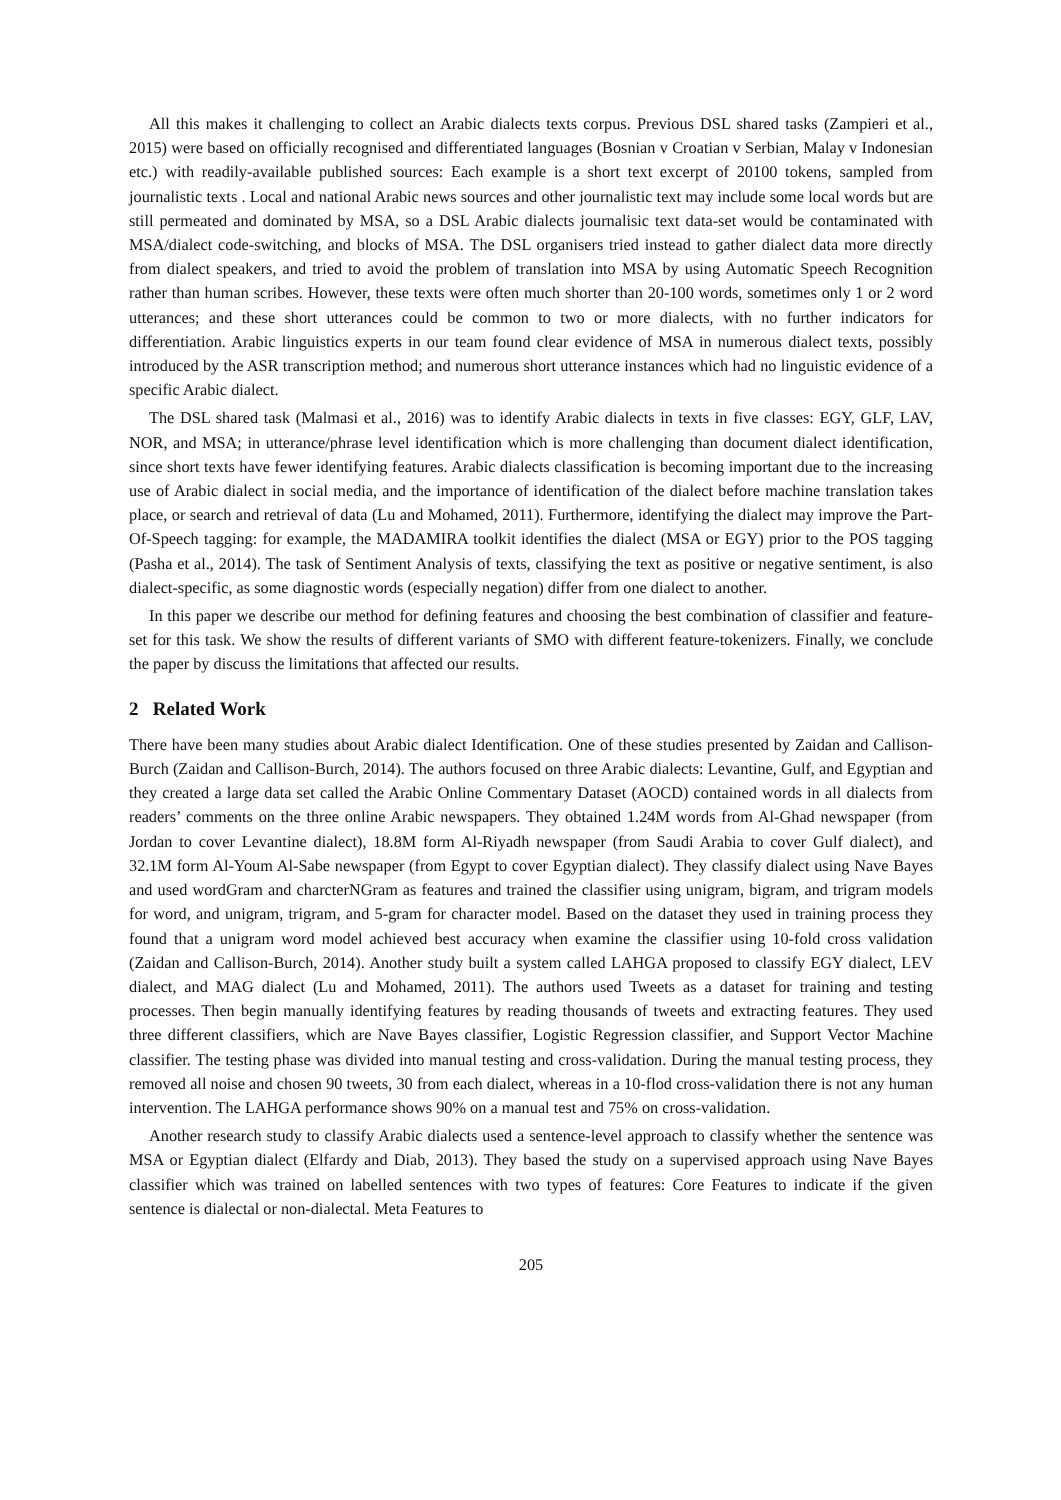All this makes it challenging to collect an Arabic dialects texts corpus. Previous DSL shared tasks (Zampieri et al., 2015) were based on officially recognised and differentiated languages (Bosnian v Croatian v Serbian, Malay v Indonesian etc.) with readily-available published sources: Each example is a short text excerpt of 20100 tokens, sampled from journalistic texts . Local and national Arabic news sources and other journalistic text may include some local words but are still permeated and dominated by MSA, so a DSL Arabic dialects journalisic text data-set would be contaminated with MSA/dialect code-switching, and blocks of MSA. The DSL organisers tried instead to gather dialect data more directly from dialect speakers, and tried to avoid the problem of translation into MSA by using Automatic Speech Recognition rather than human scribes. However, these texts were often much shorter than 20-100 words, sometimes only 1 or 2 word utterances; and these short utterances could be common to two or more dialects, with no further indicators for differentiation. Arabic linguistics experts in our team found clear evidence of MSA in numerous dialect texts, possibly introduced by the ASR transcription method; and numerous short utterance instances which had no linguistic evidence of a specific Arabic dialect.
The DSL shared task (Malmasi et al., 2016) was to identify Arabic dialects in texts in five classes: EGY, GLF, LAV, NOR, and MSA; in utterance/phrase level identification which is more challenging than document dialect identification, since short texts have fewer identifying features. Arabic dialects classification is becoming important due to the increasing use of Arabic dialect in social media, and the importance of identification of the dialect before machine translation takes place, or search and retrieval of data (Lu and Mohamed, 2011). Furthermore, identifying the dialect may improve the Part-Of-Speech tagging: for example, the MADAMIRA toolkit identifies the dialect (MSA or EGY) prior to the POS tagging (Pasha et al., 2014). The task of Sentiment Analysis of texts, classifying the text as positive or negative sentiment, is also dialect-specific, as some diagnostic words (especially negation) differ from one dialect to another.
In this paper we describe our method for defining features and choosing the best combination of classifier and feature-set for this task. We show the results of different variants of SMO with different feature-tokenizers. Finally, we conclude the paper by discuss the limitations that affected our results.
2 Related Work
There have been many studies about Arabic dialect Identification. One of these studies presented by Zaidan and Callison-Burch (Zaidan and Callison-Burch, 2014). The authors focused on three Arabic dialects: Levantine, Gulf, and Egyptian and they created a large data set called the Arabic Online Commentary Dataset (AOCD) contained words in all dialects from readers’ comments on the three online Arabic newspapers. They obtained 1.24M words from Al-Ghad newspaper (from Jordan to cover Levantine dialect), 18.8M form Al-Riyadh newspaper (from Saudi Arabia to cover Gulf dialect), and 32.1M form Al-Youm Al-Sabe newspaper (from Egypt to cover Egyptian dialect). They classify dialect using Nave Bayes and used wordGram and charcterNGram as features and trained the classifier using unigram, bigram, and trigram models for word, and unigram, trigram, and 5-gram for character model. Based on the dataset they used in training process they found that a unigram word model achieved best accuracy when examine the classifier using 10-fold cross validation (Zaidan and Callison-Burch, 2014). Another study built a system called LAHGA proposed to classify EGY dialect, LEV dialect, and MAG dialect (Lu and Mohamed, 2011). The authors used Tweets as a dataset for training and testing processes. Then begin manually identifying features by reading thousands of tweets and extracting features. They used three different classifiers, which are Nave Bayes classifier, Logistic Regression classifier, and Support Vector Machine classifier. The testing phase was divided into manual testing and cross-validation. During the manual testing process, they removed all noise and chosen 90 tweets, 30 from each dialect, whereas in a 10-flod cross-validation there is not any human intervention. The LAHGA performance shows 90% on a manual test and 75% on cross-validation.
Another research study to classify Arabic dialects used a sentence-level approach to classify whether the sentence was MSA or Egyptian dialect (Elfardy and Diab, 2013). They based the study on a supervised approach using Nave Bayes classifier which was trained on labelled sentences with two types of features: Core Features to indicate if the given sentence is dialectal or non-dialectal. Meta Features to
205